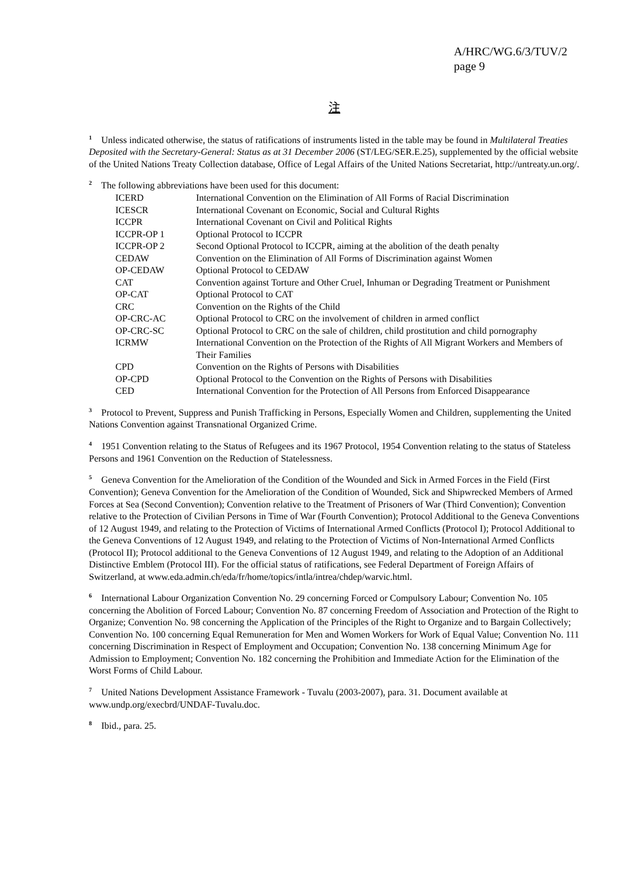A/HRC/WG.6/3/TUV/2
page 9
注
<sup>1</sup> Unless indicated otherwise, the status of ratifications of instruments listed in the table may be found in Multilateral Treaties Deposited with the Secretary-General: Status as at 31 December 2006 (ST/LEG/SER.E.25), supplemented by the official website of the United Nations Treaty Collection database, Office of Legal Affairs of the United Nations Secretariat, http://untreaty.un.org/.
<sup>2</sup> The following abbreviations have been used for this document:
| ICERD | International Convention on the Elimination of All Forms of Racial Discrimination |
| ICESCR | International Covenant on Economic, Social and Cultural Rights |
| ICCPR | International Covenant on Civil and Political Rights |
| ICCPR-OP 1 | Optional Protocol to ICCPR |
| ICCPR-OP 2 | Second Optional Protocol to ICCPR, aiming at the abolition of the death penalty |
| CEDAW | Convention on the Elimination of All Forms of Discrimination against Women |
| OP-CEDAW | Optional Protocol to CEDAW |
| CAT | Convention against Torture and Other Cruel, Inhuman or Degrading Treatment or Punishment |
| OP-CAT | Optional Protocol to CAT |
| CRC | Convention on the Rights of the Child |
| OP-CRC-AC | Optional Protocol to CRC on the involvement of children in armed conflict |
| OP-CRC-SC | Optional Protocol to CRC on the sale of children, child prostitution and child pornography |
| ICRMW | International Convention on the Protection of the Rights of All Migrant Workers and Members of Their Families |
| CPD | Convention on the Rights of Persons with Disabilities |
| OP-CPD | Optional Protocol to the Convention on the Rights of Persons with Disabilities |
| CED | International Convention for the Protection of All Persons from Enforced Disappearance |
<sup>3</sup> Protocol to Prevent, Suppress and Punish Trafficking in Persons, Especially Women and Children, supplementing the United Nations Convention against Transnational Organized Crime.
<sup>4</sup> 1951 Convention relating to the Status of Refugees and its 1967 Protocol, 1954 Convention relating to the status of Stateless Persons and 1961 Convention on the Reduction of Statelessness.
<sup>5</sup> Geneva Convention for the Amelioration of the Condition of the Wounded and Sick in Armed Forces in the Field (First Convention); Geneva Convention for the Amelioration of the Condition of Wounded, Sick and Shipwrecked Members of Armed Forces at Sea (Second Convention); Convention relative to the Treatment of Prisoners of War (Third Convention); Convention relative to the Protection of Civilian Persons in Time of War (Fourth Convention); Protocol Additional to the Geneva Conventions of 12 August 1949, and relating to the Protection of Victims of International Armed Conflicts (Protocol I); Protocol Additional to the Geneva Conventions of 12 August 1949, and relating to the Protection of Victims of Non-International Armed Conflicts (Protocol II); Protocol additional to the Geneva Conventions of 12 August 1949, and relating to the Adoption of an Additional Distinctive Emblem (Protocol III). For the official status of ratifications, see Federal Department of Foreign Affairs of Switzerland, at www.eda.admin.ch/eda/fr/home/topics/intla/intrea/chdep/warvic.html.
<sup>6</sup> International Labour Organization Convention No. 29 concerning Forced or Compulsory Labour; Convention No. 105 concerning the Abolition of Forced Labour; Convention No. 87 concerning Freedom of Association and Protection of the Right to Organize; Convention No. 98 concerning the Application of the Principles of the Right to Organize and to Bargain Collectively; Convention No. 100 concerning Equal Remuneration for Men and Women Workers for Work of Equal Value; Convention No. 111 concerning Discrimination in Respect of Employment and Occupation; Convention No. 138 concerning Minimum Age for Admission to Employment; Convention No. 182 concerning the Prohibition and Immediate Action for the Elimination of the Worst Forms of Child Labour.
<sup>7</sup> United Nations Development Assistance Framework - Tuvalu (2003-2007), para. 31. Document available at www.undp.org/execbrd/UNDAF-Tuvalu.doc.
<sup>8</sup> Ibid., para. 25.